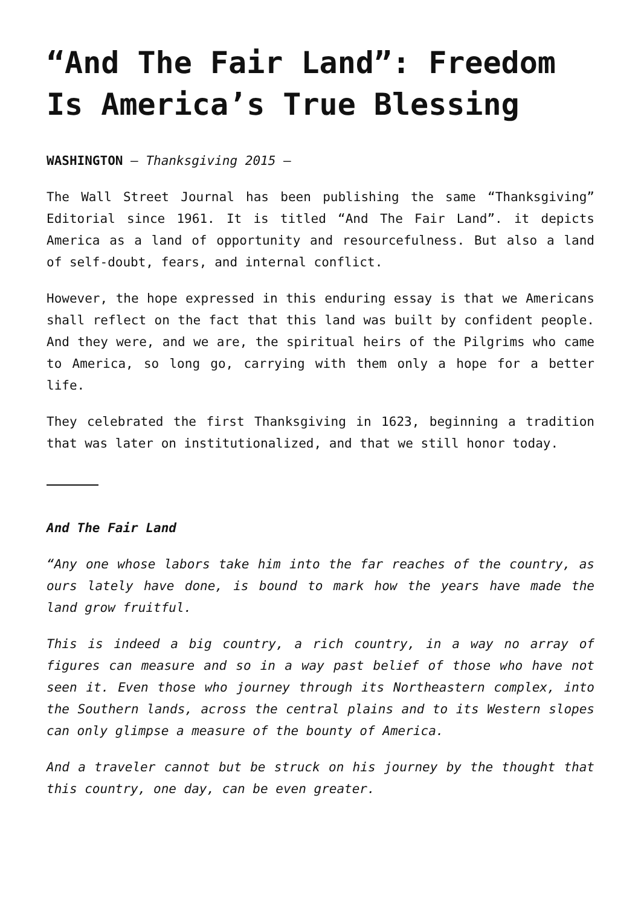“And The Fair Land”: Freedom Is America’s True Blessing
WASHINGTON – Thanksgiving 2015 –
The Wall Street Journal has been publishing the same “Thanksgiving” Editorial since 1961. It is titled “And The Fair Land”. it depicts America as a land of opportunity and resourcefulness. But also a land of self-doubt, fears, and internal conflict.
However, the hope expressed in this enduring essay is that we Americans shall reflect on the fact that this land was built by confident people. And they were, and we are, the spiritual heirs of the Pilgrims who came to America, so long go, carrying with them only a hope for a better life.
They celebrated the first Thanksgiving in 1623, beginning a tradition that was later on institutionalized, and that we still honor today.
And The Fair Land
“Any one whose labors take him into the far reaches of the country, as ours lately have done, is bound to mark how the years have made the land grow fruitful.
This is indeed a big country, a rich country, in a way no array of figures can measure and so in a way past belief of those who have not seen it. Even those who journey through its Northeastern complex, into the Southern lands, across the central plains and to its Western slopes can only glimpse a measure of the bounty of America.
And a traveler cannot but be struck on his journey by the thought that this country, one day, can be even greater.